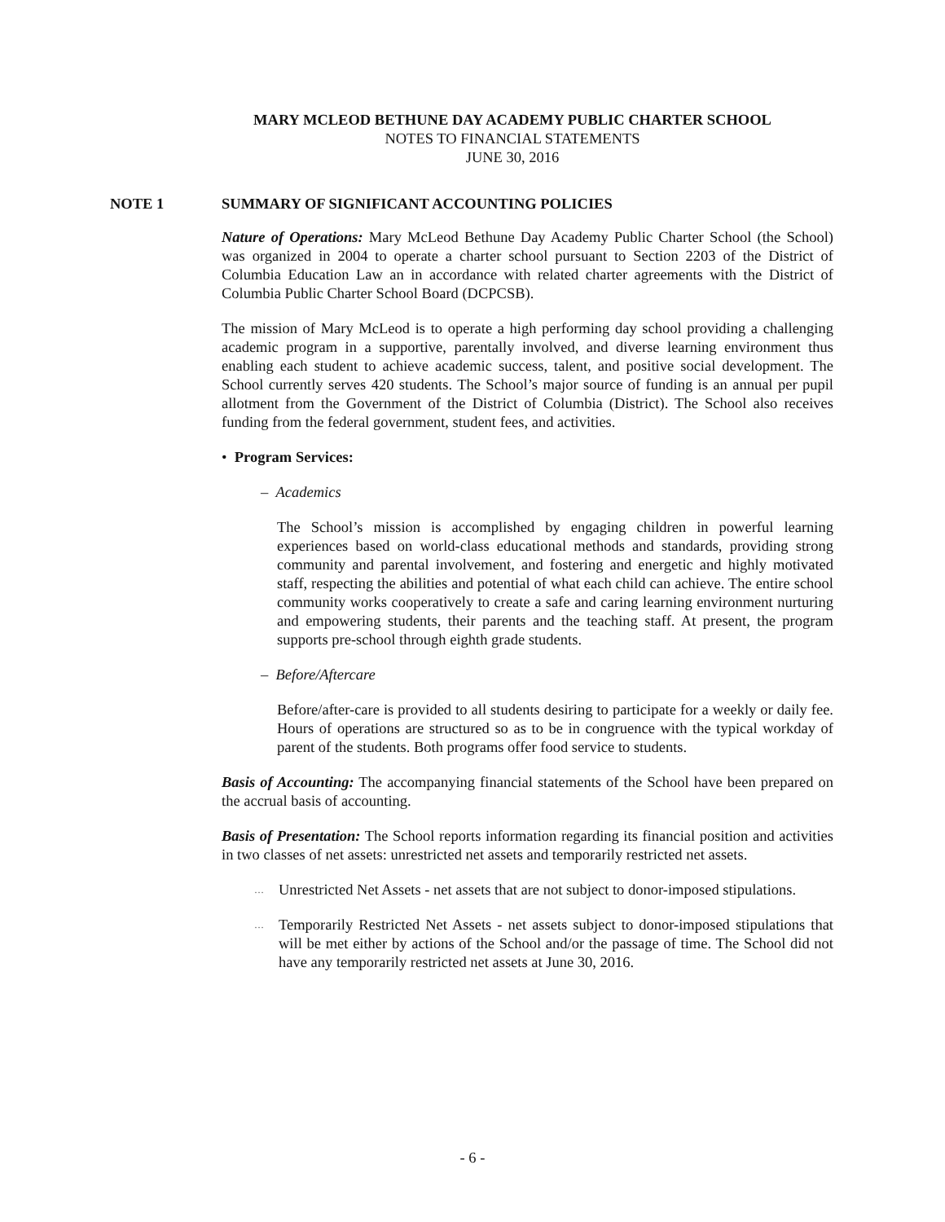MARY MCLEOD BETHUNE DAY ACADEMY PUBLIC CHARTER SCHOOL
NOTES TO FINANCIAL STATEMENTS
JUNE 30, 2016
NOTE 1 SUMMARY OF SIGNIFICANT ACCOUNTING POLICIES
Nature of Operations: Mary McLeod Bethune Day Academy Public Charter School (the School) was organized in 2004 to operate a charter school pursuant to Section 2203 of the District of Columbia Education Law an in accordance with related charter agreements with the District of Columbia Public Charter School Board (DCPCSB).
The mission of Mary McLeod is to operate a high performing day school providing a challenging academic program in a supportive, parentally involved, and diverse learning environment thus enabling each student to achieve academic success, talent, and positive social development. The School currently serves 420 students. The School’s major source of funding is an annual per pupil allotment from the Government of the District of Columbia (District). The School also receives funding from the federal government, student fees, and activities.
• Program Services:
– Academics
The School’s mission is accomplished by engaging children in powerful learning experiences based on world-class educational methods and standards, providing strong community and parental involvement, and fostering and energetic and highly motivated staff, respecting the abilities and potential of what each child can achieve. The entire school community works cooperatively to create a safe and caring learning environment nurturing and empowering students, their parents and the teaching staff. At present, the program supports pre-school through eighth grade students.
– Before/Aftercare
Before/after-care is provided to all students desiring to participate for a weekly or daily fee. Hours of operations are structured so as to be in congruence with the typical workday of parent of the students. Both programs offer food service to students.
Basis of Accounting: The accompanying financial statements of the School have been prepared on the accrual basis of accounting.
Basis of Presentation: The School reports information regarding its financial position and activities in two classes of net assets: unrestricted net assets and temporarily restricted net assets.
…
Unrestricted Net Assets - net assets that are not subject to donor-imposed stipulations.
…
Temporarily Restricted Net Assets - net assets subject to donor-imposed stipulations that will be met either by actions of the School and/or the passage of time. The School did not have any temporarily restricted net assets at June 30, 2016.
- 6 -